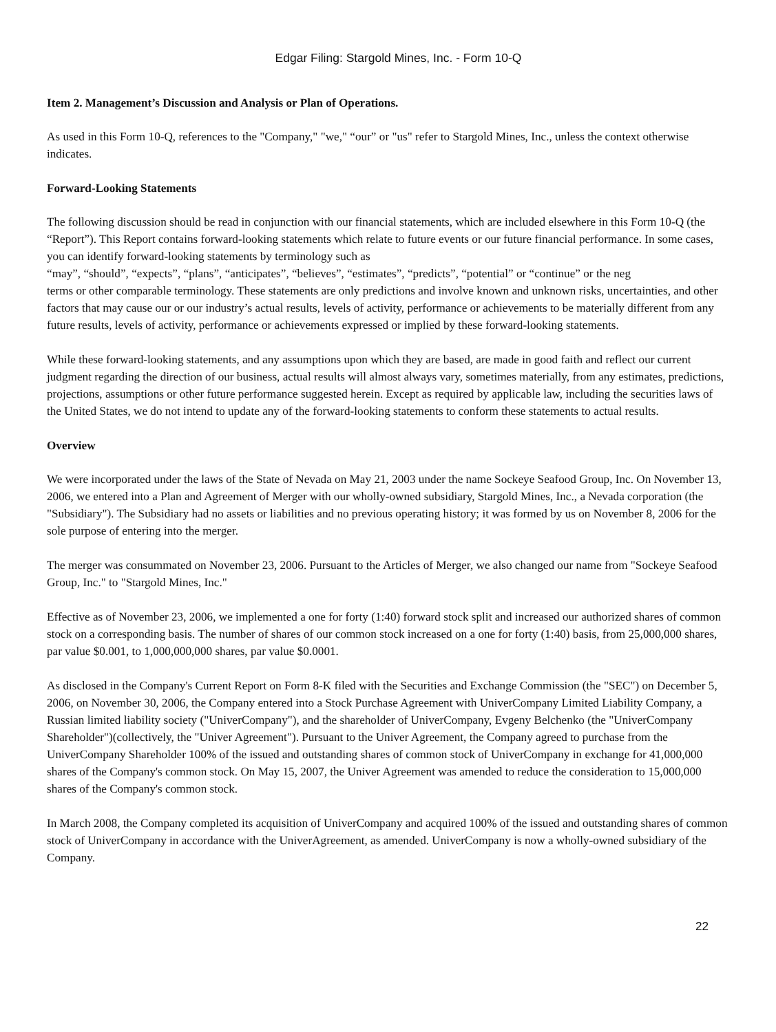Edgar Filing: Stargold Mines, Inc. - Form 10-Q
Item 2. Management’s Discussion and Analysis or Plan of Operations.
As used in this Form 10-Q, references to the "Company," "we," “our” or "us" refer to Stargold Mines, Inc., unless the context otherwise indicates.
Forward-Looking Statements
The following discussion should be read in conjunction with our financial statements, which are included elsewhere in this Form 10-Q (the “Report”). This Report contains forward-looking statements which relate to future events or our future financial performance. In some cases, you can identify forward-looking statements by terminology such as
“may”, “should”, “expects”, “plans”, “anticipates”, “believes”, “estimates”, “predicts”, “potential” or “continue” or the neg
terms or other comparable terminology. These statements are only predictions and involve known and unknown risks, uncertainties, and other factors that may cause our or our industry’s actual results, levels of activity, performance or achievements to be materially different from any future results, levels of activity, performance or achievements expressed or implied by these forward-looking statements.
While these forward-looking statements, and any assumptions upon which they are based, are made in good faith and reflect our current judgment regarding the direction of our business, actual results will almost always vary, sometimes materially, from any estimates, predictions, projections, assumptions or other future performance suggested herein. Except as required by applicable law, including the securities laws of the United States, we do not intend to update any of the forward-looking statements to conform these statements to actual results.
Overview
We were incorporated under the laws of the State of Nevada on May 21, 2003 under the name Sockeye Seafood Group, Inc. On November 13, 2006, we entered into a Plan and Agreement of Merger with our wholly-owned subsidiary, Stargold Mines, Inc., a Nevada corporation (the "Subsidiary"). The Subsidiary had no assets or liabilities and no previous operating history; it was formed by us on November 8, 2006 for the sole purpose of entering into the merger.
The merger was consummated on November 23, 2006. Pursuant to the Articles of Merger, we also changed our name from "Sockeye Seafood Group, Inc." to "Stargold Mines, Inc."
Effective as of November 23, 2006, we implemented a one for forty (1:40) forward stock split and increased our authorized shares of common stock on a corresponding basis. The number of shares of our common stock increased on a one for forty (1:40) basis, from 25,000,000 shares, par value $0.001, to 1,000,000,000 shares, par value $0.0001.
As disclosed in the Company's Current Report on Form 8-K filed with the Securities and Exchange Commission (the "SEC") on December 5, 2006, on November 30, 2006, the Company entered into a Stock Purchase Agreement with UniverCompany Limited Liability Company, a Russian limited liability society ("UniverCompany"), and the shareholder of UniverCompany, Evgeny Belchenko (the "UniverCompany Shareholder")(collectively, the "Univer Agreement"). Pursuant to the Univer Agreement, the Company agreed to purchase from the UniverCompany Shareholder 100% of the issued and outstanding shares of common stock of UniverCompany in exchange for 41,000,000 shares of the Company's common stock. On May 15, 2007, the Univer Agreement was amended to reduce the consideration to 15,000,000 shares of the Company's common stock.
In March 2008, the Company completed its acquisition of UniverCompany and acquired 100% of the issued and outstanding shares of common stock of UniverCompany in accordance with the UniverAgreement, as amended. UniverCompany is now a wholly-owned subsidiary of the Company.
22